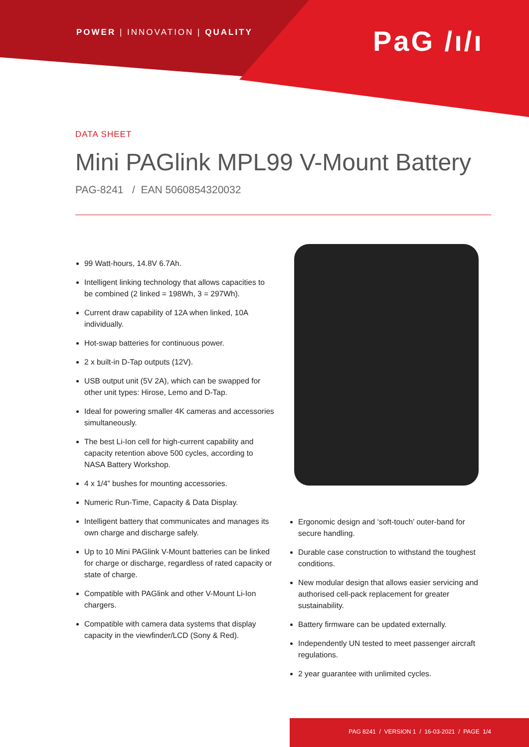POWER | INNOVATION | QUALITY PaG /ı/ı
DATA SHEET
Mini PAGlink MPL99 V-Mount Battery
PAG-8241 / EAN 5060854320032
99 Watt-hours, 14.8V 6.7Ah.
Intelligent linking technology that allows capacities to be combined (2 linked = 198Wh, 3 = 297Wh).
Current draw capability of 12A when linked, 10A individually.
Hot-swap batteries for continuous power.
2 x built-in D-Tap outputs (12V).
USB output unit (5V 2A), which can be swapped for other unit types: Hirose, Lemo and D-Tap.
Ideal for powering smaller 4K cameras and accessories simultaneously.
The best Li-Ion cell for high-current capability and capacity retention above 500 cycles, according to NASA Battery Workshop.
4 x 1/4” bushes for mounting accessories.
Numeric Run-Time, Capacity & Data Display.
Intelligent battery that communicates and manages its own charge and discharge safely.
Up to 10 Mini PAGlink V-Mount batteries can be linked for charge or discharge, regardless of rated capacity or state of charge.
Compatible with PAGlink and other V-Mount Li-Ion chargers.
Compatible with camera data systems that display capacity in the viewfinder/LCD (Sony & Red).
Ergonomic design and ‘soft-touch’ outer-band for secure handling.
Durable case construction to withstand the toughest conditions.
New modular design that allows easier servicing and authorised cell-pack replacement for greater sustainability.
Battery firmware can be updated externally.
Independently UN tested to meet passenger aircraft regulations.
2 year guarantee with unlimited cycles.
PAG 8241 / VERSION 1 / 16-03-2021 / PAGE 1/4